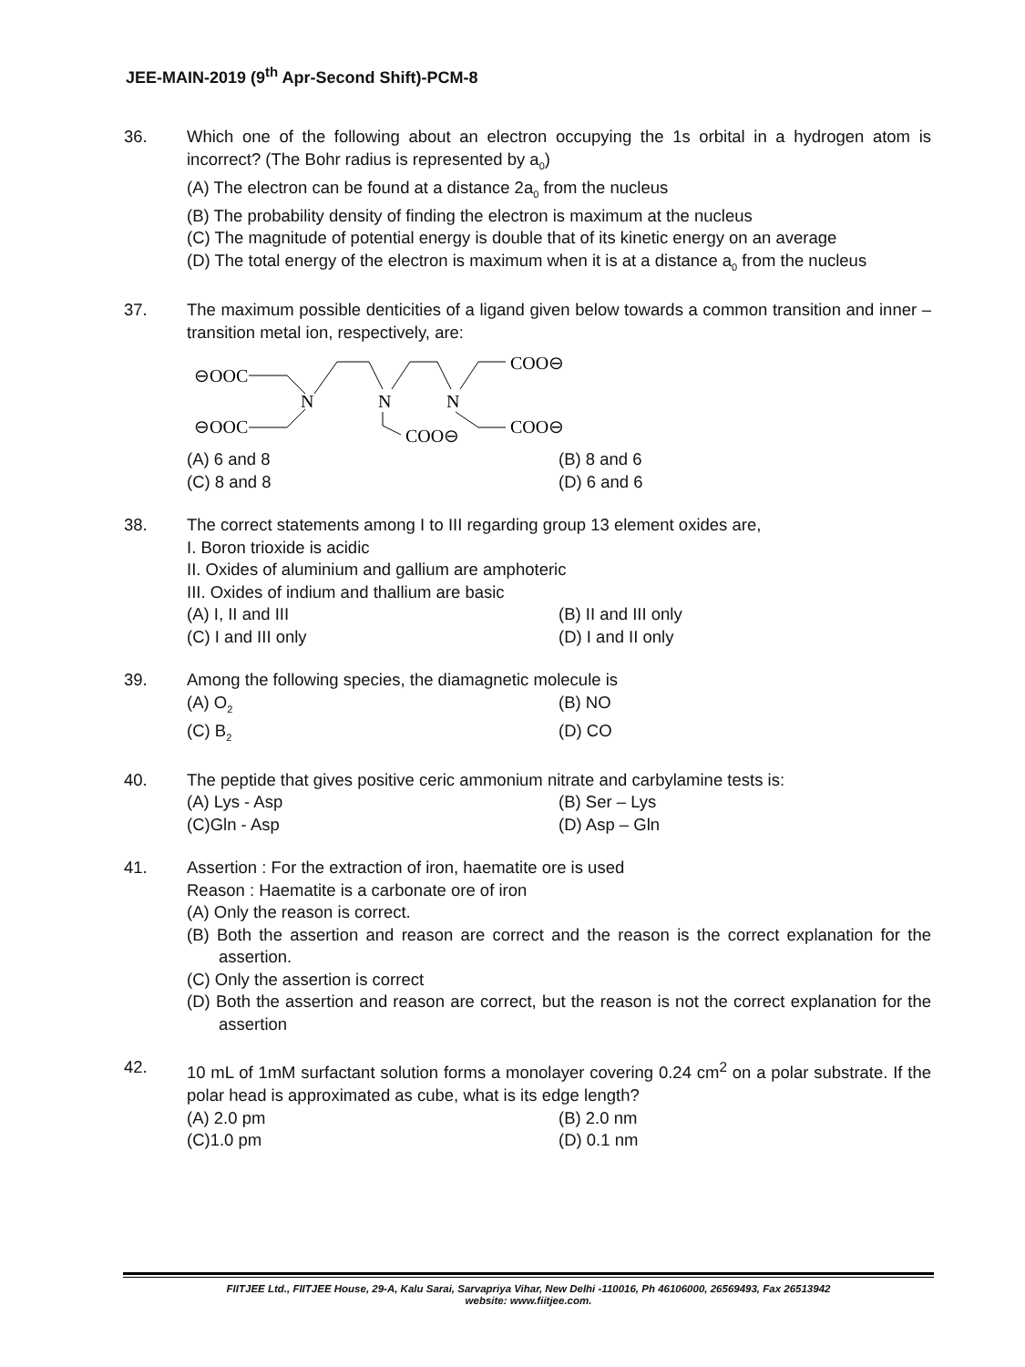JEE-MAIN-2019 (9<sup>th</sup> Apr-Second Shift)-PCM-8
36. Which one of the following about an electron occupying the 1s orbital in a hydrogen atom is incorrect? (The Bohr radius is represented by a<sub>0</sub>)
(A) The electron can be found at a distance 2a<sub>0</sub> from the nucleus
(B) The probability density of finding the electron is maximum at the nucleus
(C) The magnitude of potential energy is double that of its kinetic energy on an average
(D) The total energy of the electron is maximum when it is at a distance a<sub>0</sub> from the nucleus
37. The maximum possible denticities of a ligand given below towards a common transition and inner – transition metal ion, respectively, are:
⊖OOC
⊖OOC
N
N
N
COO⊖
COO⊖
COO⊖
(A) 6 and 8 (B) 8 and 6
(C) 8 and 8 (D) 6 and 6
38. The correct statements among I to III regarding group 13 element oxides are,
I. Boron trioxide is acidic
II. Oxides of aluminium and gallium are amphoteric
III. Oxides of indium and thallium are basic
(A) I, II and III (B) II and III only
(C) I and III only (D) I and II only
39. Among the following species, the diamagnetic molecule is
(A) O<sub>2</sub> (B) NO
(C) B<sub>2</sub> (D) CO
40. The peptide that gives positive ceric ammonium nitrate and carbylamine tests is:
(A) Lys - Asp (B) Ser – Lys
(C)Gln - Asp (D) Asp – Gln
41. Assertion : For the extraction of iron, haematite ore is used
Reason : Haematite is a carbonate ore of iron
(A) Only the reason is correct.
(B) Both the assertion and reason are correct and the reason is the correct explanation for the assertion.
(C) Only the assertion is correct
(D) Both the assertion and reason are correct, but the reason is not the correct explanation for the assertion
42. 10 mL of 1mM surfactant solution forms a monolayer covering 0.24 cm<sup>2</sup> on a polar substrate. If the polar head is approximated as cube, what is its edge length?
(A) 2.0 pm (B) 2.0 nm
(C)1.0 pm (D) 0.1 nm
FIITJEE Ltd., FIITJEE House, 29-A, Kalu Sarai, Sarvapriya Vihar, New Delhi -110016, Ph 46106000, 26569493, Fax 26513942
website: www.fiitjee.com.